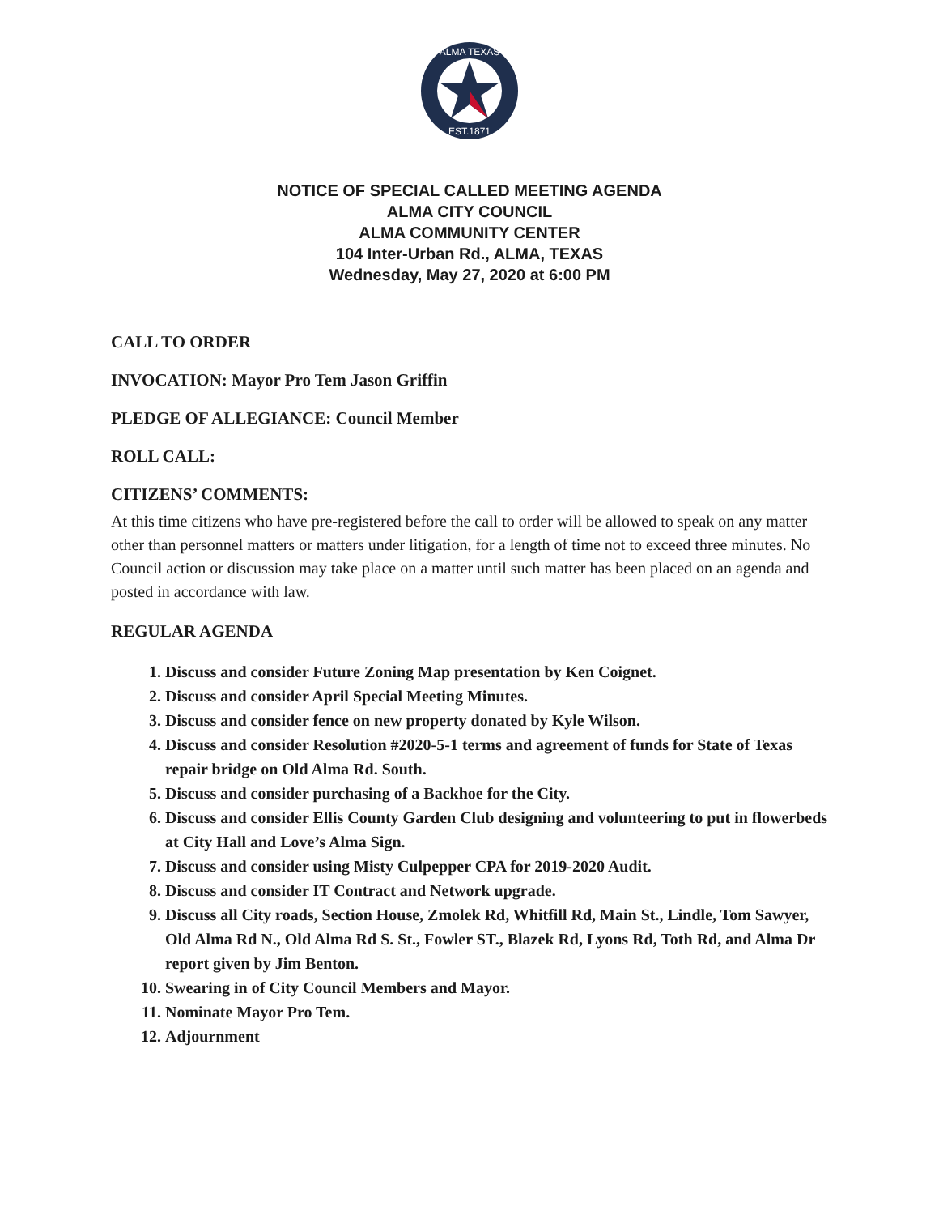ALMA TEXAS
EST.1871
NOTICE OF SPECIAL CALLED MEETING AGENDA
ALMA CITY COUNCIL
ALMA COMMUNITY CENTER
104 Inter-Urban Rd., ALMA, TEXAS
Wednesday, May 27, 2020 at 6:00 PM
CALL TO ORDER
INVOCATION: Mayor Pro Tem Jason Griffin
PLEDGE OF ALLEGIANCE: Council Member
ROLL CALL:
CITIZENS’ COMMENTS:
At this time citizens who have pre-registered before the call to order will be allowed to speak on any matter other than personnel matters or matters under litigation, for a length of time not to exceed three minutes. No Council action or discussion may take place on a matter until such matter has been placed on an agenda and posted in accordance with law.
REGULAR AGENDA
1. Discuss and consider Future Zoning Map presentation by Ken Coignet.
2. Discuss and consider April Special Meeting Minutes.
3. Discuss and consider fence on new property donated by Kyle Wilson.
4. Discuss and consider Resolution #2020-5-1 terms and agreement of funds for State of Texas repair bridge on Old Alma Rd. South.
5. Discuss and consider purchasing of a Backhoe for the City.
6. Discuss and consider Ellis County Garden Club designing and volunteering to put in flowerbeds at City Hall and Love’s Alma Sign.
7. Discuss and consider using Misty Culpepper CPA for 2019-2020 Audit.
8. Discuss and consider IT Contract and Network upgrade.
9. Discuss all City roads, Section House, Zmolek Rd, Whitfill Rd, Main St., Lindle, Tom Sawyer, Old Alma Rd N., Old Alma Rd S. St., Fowler ST., Blazek Rd, Lyons Rd, Toth Rd, and Alma Dr report given by Jim Benton.
10. Swearing in of City Council Members and Mayor.
11. Nominate Mayor Pro Tem.
12. Adjournment